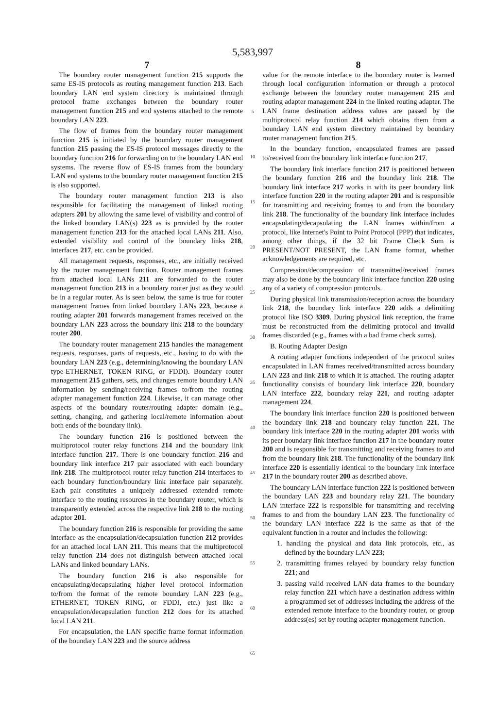5,583,997
7
The boundary router management function 215 supports the same ES-IS protocols as routing management function 213. Each boundary LAN end system directory is maintained through protocol frame exchanges between the boundary router management function 215 and end systems attached to the remote boundary LAN 223.
The flow of frames from the boundary router management function 215 is initiated by the boundary router management function 215 passing the ES-IS protocol messages directly to the boundary function 216 for forwarding on to the boundary LAN end systems. The reverse flow of ES-IS frames from the boundary LAN end systems to the boundary router management function 215 is also supported.
The boundary router management function 213 is also responsible for facilitating the management of linked routing adapters 201 by allowing the same level of visibility and control of the linked boundary LAN(s) 223 as is provided by the router management function 213 for the attached local LANs 211. Also, extended visibility and control of the boundary links 218, interfaces 217, etc. can be provided.
All management requests, responses, etc., are initially received by the router management function. Router management frames from attached local LANs 211 are forwarded to the router management function 213 in a boundary router just as they would be in a regular router. As is seen below, the same is true for router management frames from linked boundary LANs 223, because a routing adapter 201 forwards management frames received on the boundary LAN 223 across the boundary link 218 to the boundary router 200.
The boundary router management 215 handles the management requests, responses, parts of requests, etc., having to do with the boundary LAN 223 (e.g., determining/knowing the boundary LAN type-ETHERNET, TOKEN RING, or FDDI). Boundary router management 215 gathers, sets, and changes remote boundary LAN information by sending/receiving frames to/from the routing adapter management function 224. Likewise, it can manage other aspects of the boundary router/routing adapter domain (e.g., setting, changing, and gathering local/remote information about both ends of the boundary link).
The boundary function 216 is positioned between the multiprotocol router relay functions 214 and the boundary link interface function 217. There is one boundary function 216 and boundary link interface 217 pair associated with each boundary link 218. The multiprotocol router relay function 214 interfaces to each boundary function/boundary link interface pair separately. Each pair constitutes a uniquely addressed extended remote interface to the routing resources in the boundary router, which is transparently extended across the respective link 218 to the routing adaptor 201.
The boundary function 216 is responsible for providing the same interface as the encapsulation/decapsulation function 212 provides for an attached local LAN 211. This means that the multiprotocol relay function 214 does not distinguish between attached local LANs and linked boundary LANs.
The boundary function 216 is also responsible for encapsulating/decapsulating higher level protocol information to/from the format of the remote boundary LAN 223 (e.g., ETHERNET, TOKEN RING, or FDDI, etc.) just like a encapsulation/decapsulation function 212 does for its attached local LAN 211.
For encapsulation, the LAN specific frame format information of the boundary LAN 223 and the source address
5
10
15
20
25
30
35
40
45
50
55
60
65
8
value for the remote interface to the boundary router is learned through local configuration information or through a protocol exchange between the boundary router management 215 and routing adapter management 224 in the linked routing adapter. The LAN frame destination address values are passed by the multiprotocol relay function 214 which obtains them from a boundary LAN end system directory maintained by boundary router management function 215.
In the boundary function, encapsulated frames are passed to/received from the boundary link interface function 217.
The boundary link interface function 217 is positioned between the boundary function 216 and the boundary link 218. The boundary link interface 217 works in with its peer boundary link interface function 220 in the routing adapter 201 and is responsible for transmitting and receiving frames to and from the boundary link 218. The functionality of the boundary link interface includes encapsulating/decapsulating the LAN frames within/from a protocol, like Internet's Point to Point Protocol (PPP) that indicates, among other things, if the 32 bit Frame Check Sum is PRESENT/NOT PRESENT, the LAN frame format, whether acknowledgements are required, etc.
Compression/decompression of transmitted/received frames may also be done by the boundary link interface function 220 using any of a variety of compression protocols.
During physical link transmission/reception across the boundary link 218, the boundary link interface 220 adds a delimiting protocol like ISO 3309. During physical link reception, the frame must be reconstructed from the delimiting protocol and invalid frames discarded (e.g., frames with a bad frame check sums).
B. Routing Adapter Design
A routing adapter functions independent of the protocol suites encapsulated in LAN frames received/transmitted across boundary LAN 223 and link 218 to which it is attached. The routing adapter functionality consists of boundary link interface 220, boundary LAN interface 222, boundary relay 221, and routing adapter management 224.
The boundary link interface function 220 is positioned between the boundary link 218 and boundary relay function 221. The boundary link interface 220 in the routing adapter 201 works with its peer boundary link interface function 217 in the boundary router 200 and is responsible for transmitting and receiving frames to and from the boundary link 218. The functionality of the boundary link interface 220 is essentially identical to the boundary link interface 217 in the boundary router 200 as described above.
The boundary LAN interface function 222 is positioned between the boundary LAN 223 and boundary relay 221. The boundary LAN interface 222 is responsible for transmitting and receiving frames to and from the boundary LAN 223. The functionality of the boundary LAN interface 222 is the same as that of the equivalent function in a router and includes the following:
1. handling the physical and data link protocols, etc., as defined by the boundary LAN 223;
2. transmitting frames relayed by boundary relay function 221; and
3. passing valid received LAN data frames to the boundary relay function 221 which have a destination address within a programmed set of addresses including the address of the extended remote interface to the boundary router, or group address(es) set by routing adapter management function.